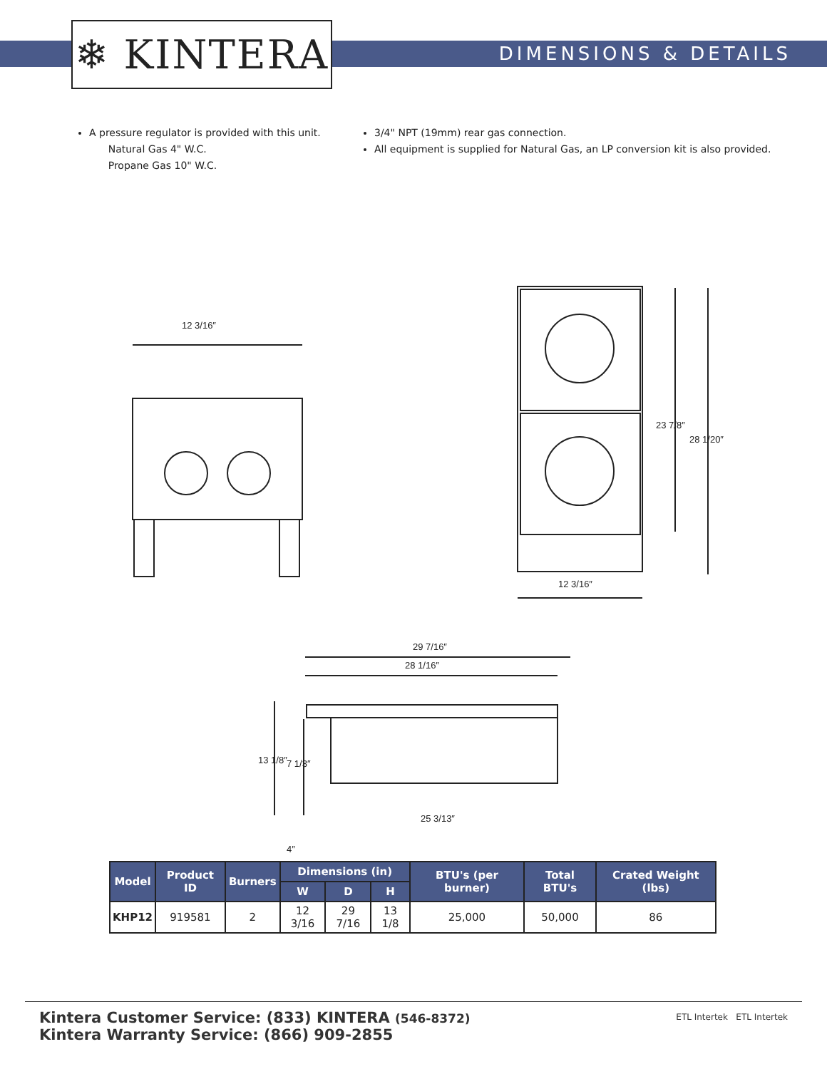❄ KINTERA DIMENSIONS & DETAILS
A pressure regulator is provided with this unit.
Natural Gas 4" W.C.
Propane Gas 10" W.C.
3/4" NPT (19mm) rear gas connection.
All equipment is supplied for Natural Gas, an LP conversion kit is also provided.
12 3/16″
12 3/16″
23 7/8″
28 1/20″
29 7/16″
28 1/16″
25 3/13″
13 1/8″ 7 1/3″
4″
| Model | Product ID | Burners | Dimensions (in) | | | BTU's (per burner) | Total BTU's | Crated Weight (lbs) |
| --- | --- | --- | --- | --- | --- | --- | --- | --- |
| | | | W | D | H | | | |
| KHP12 | 919581 | 2 | 12 3/16 | 29 7/16 | 13 1/8 | 25,000 | 50,000 | 86 |
Kintera Customer Service: (833) KINTERA (546-8372)
Kintera Warranty Service: (866) 909-2855
ETL Intertek ETL Intertek